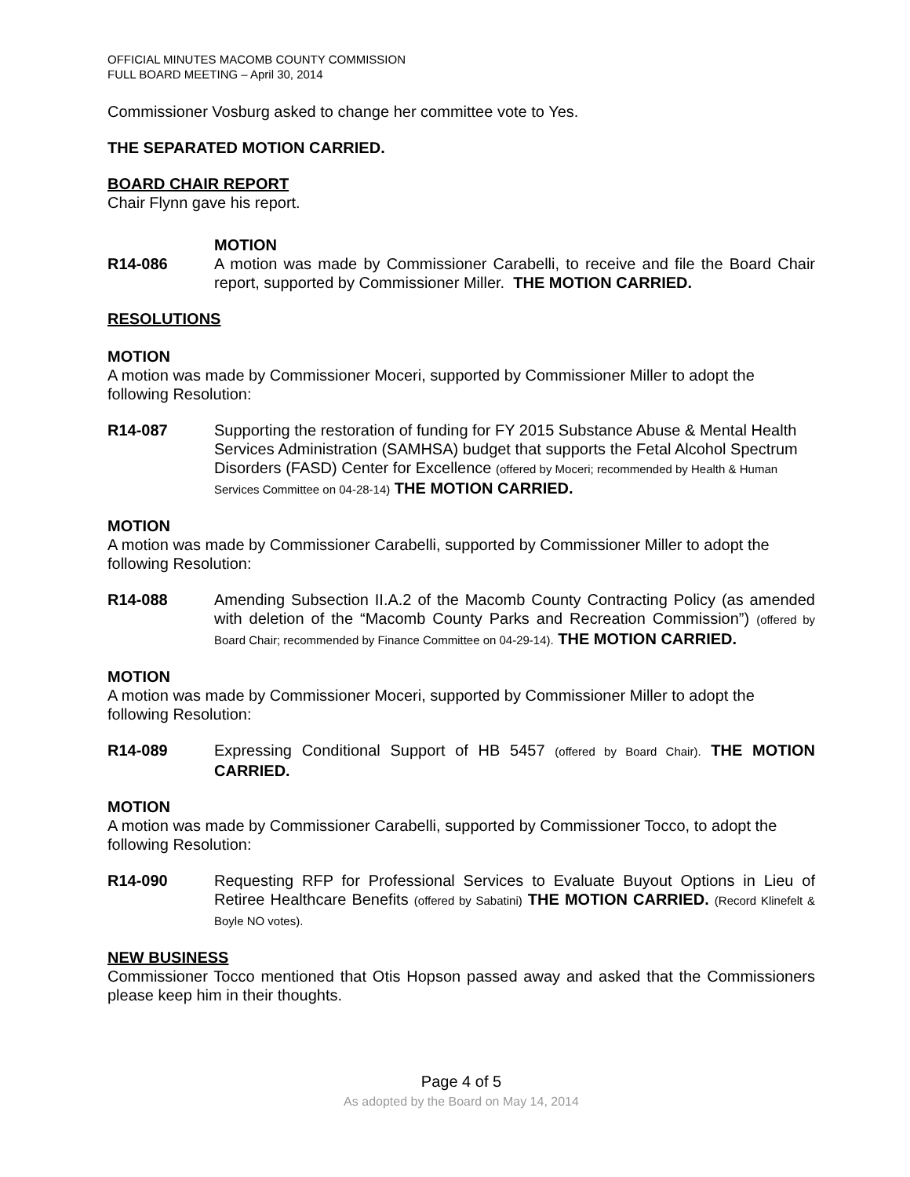OFFICIAL MINUTES MACOMB COUNTY COMMISSION
FULL BOARD MEETING – April 30, 2014
Commissioner Vosburg asked to change her committee vote to Yes.
THE SEPARATED MOTION CARRIED.
BOARD CHAIR REPORT
Chair Flynn gave his report.
MOTION
R14-086 A motion was made by Commissioner Carabelli, to receive and file the Board Chair report, supported by Commissioner Miller. THE MOTION CARRIED.
RESOLUTIONS
MOTION
A motion was made by Commissioner Moceri, supported by Commissioner Miller to adopt the following Resolution:
R14-087 Supporting the restoration of funding for FY 2015 Substance Abuse & Mental Health Services Administration (SAMHSA) budget that supports the Fetal Alcohol Spectrum Disorders (FASD) Center for Excellence (offered by Moceri; recommended by Health & Human Services Committee on 04-28-14) THE MOTION CARRIED.
MOTION
A motion was made by Commissioner Carabelli, supported by Commissioner Miller to adopt the following Resolution:
R14-088 Amending Subsection II.A.2 of the Macomb County Contracting Policy (as amended with deletion of the “Macomb County Parks and Recreation Commission”) (offered by Board Chair; recommended by Finance Committee on 04-29-14). THE MOTION CARRIED.
MOTION
A motion was made by Commissioner Moceri, supported by Commissioner Miller to adopt the following Resolution:
R14-089 Expressing Conditional Support of HB 5457 (offered by Board Chair). THE MOTION CARRIED.
MOTION
A motion was made by Commissioner Carabelli, supported by Commissioner Tocco, to adopt the following Resolution:
R14-090 Requesting RFP for Professional Services to Evaluate Buyout Options in Lieu of Retiree Healthcare Benefits (offered by Sabatini) THE MOTION CARRIED. (Record Klinefelt & Boyle NO votes).
NEW BUSINESS
Commissioner Tocco mentioned that Otis Hopson passed away and asked that the Commissioners please keep him in their thoughts.
Page 4 of 5
As adopted by the Board on May 14, 2014